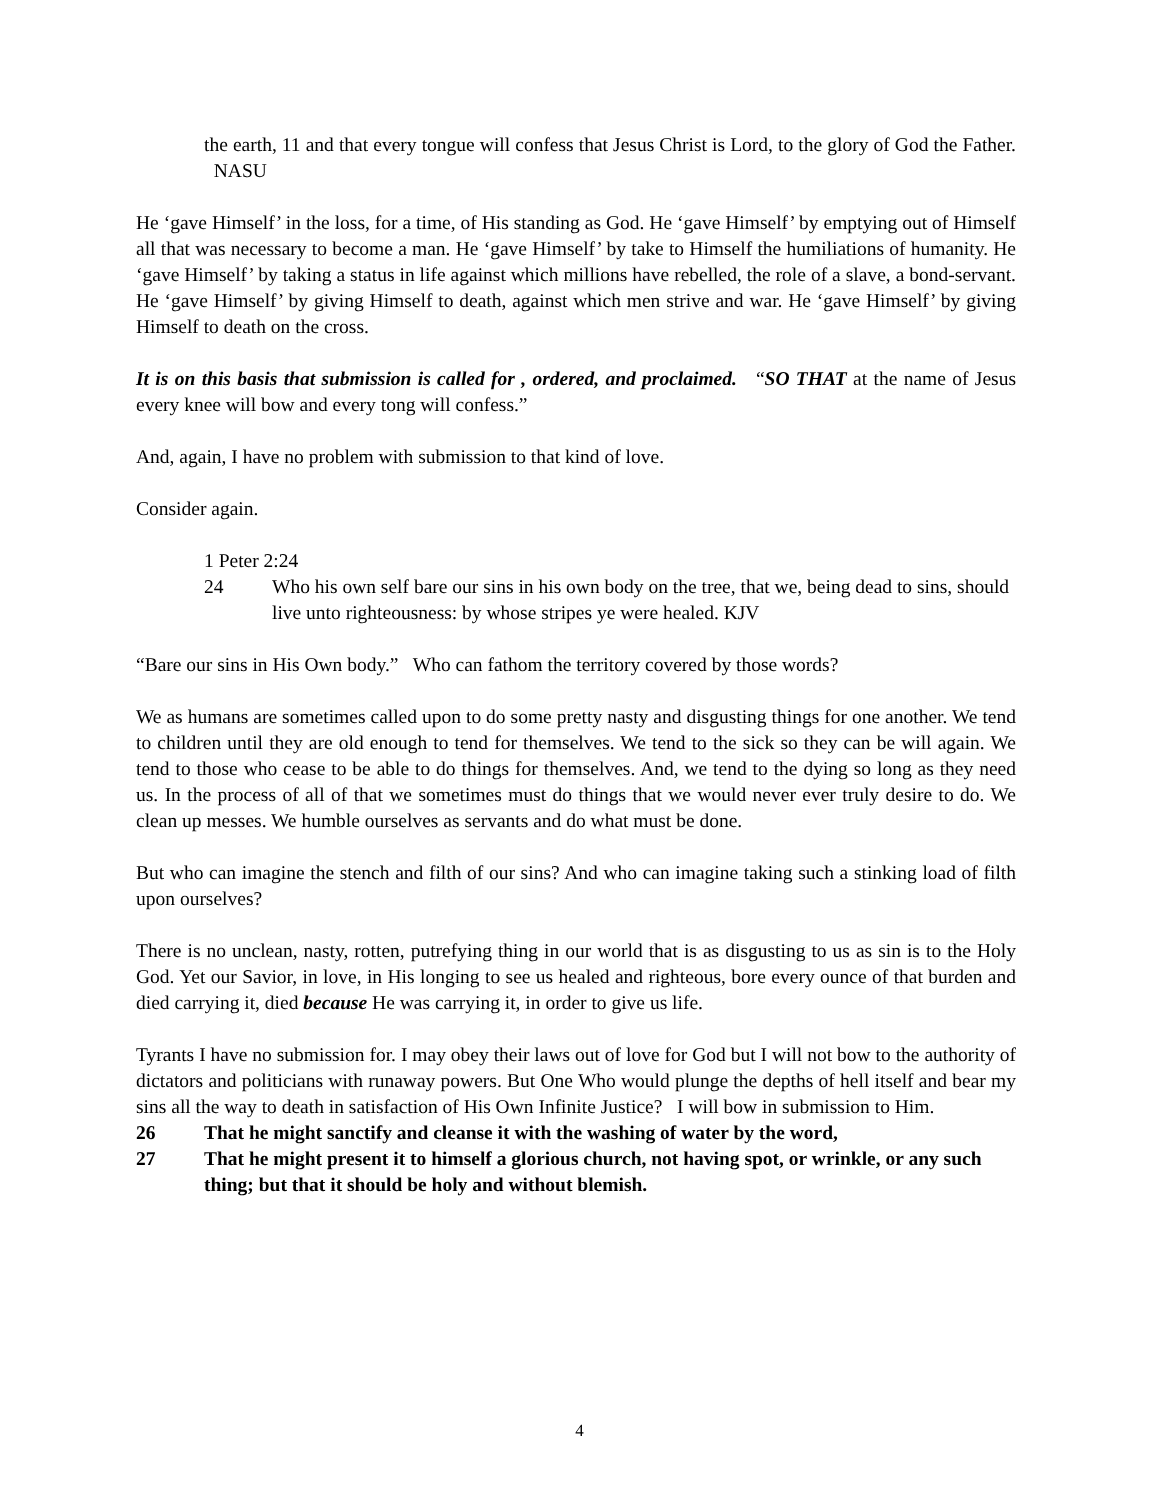the earth, 11 and that every tongue will confess that Jesus Christ is Lord, to the glory of God the Father. NASU
He ‘gave Himself’ in the loss, for a time, of His standing as God. He ‘gave Himself’ by emptying out of Himself all that was necessary to become a man. He ‘gave Himself’ by take to Himself the humiliations of humanity. He ‘gave Himself’ by taking a status in life against which millions have rebelled, the role of a slave, a bond-servant. He ‘gave Himself’ by giving Himself to death, against which men strive and war. He ‘gave Himself’ by giving Himself to death on the cross.
It is on this basis that submission is called for , ordered, and proclaimed. “SO THAT at the name of Jesus every knee will bow and every tong will confess.”
And, again, I have no problem with submission to that kind of love.
Consider again.
1 Peter 2:24
24 Who his own self bare our sins in his own body on the tree, that we, being dead to sins, should live unto righteousness: by whose stripes ye were healed. KJV
“Bare our sins in His Own body.” Who can fathom the territory covered by those words?
We as humans are sometimes called upon to do some pretty nasty and disgusting things for one another. We tend to children until they are old enough to tend for themselves. We tend to the sick so they can be will again. We tend to those who cease to be able to do things for themselves. And, we tend to the dying so long as they need us. In the process of all of that we sometimes must do things that we would never ever truly desire to do. We clean up messes. We humble ourselves as servants and do what must be done.
But who can imagine the stench and filth of our sins? And who can imagine taking such a stinking load of filth upon ourselves?
There is no unclean, nasty, rotten, putrefying thing in our world that is as disgusting to us as sin is to the Holy God. Yet our Savior, in love, in His longing to see us healed and righteous, bore every ounce of that burden and died carrying it, died because He was carrying it, in order to give us life.
Tyrants I have no submission for. I may obey their laws out of love for God but I will not bow to the authority of dictators and politicians with runaway powers. But One Who would plunge the depths of hell itself and bear my sins all the way to death in satisfaction of His Own Infinite Justice? I will bow in submission to Him.
26 That he might sanctify and cleanse it with the washing of water by the word,
27 That he might present it to himself a glorious church, not having spot, or wrinkle, or any such thing; but that it should be holy and without blemish.
4